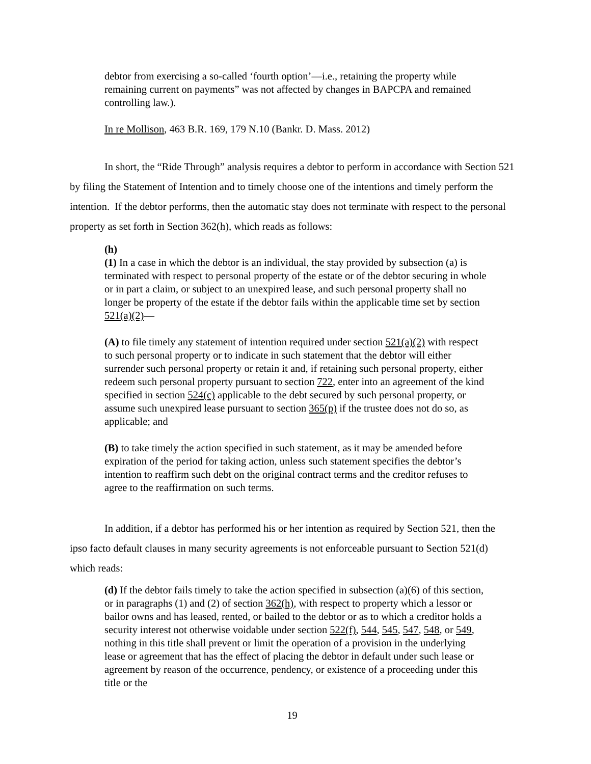debtor from exercising a so-called ‘fourth option’—i.e., retaining the property while remaining current on payments” was not affected by changes in BAPCPA and remained controlling law.).
In re Mollison, 463 B.R. 169, 179 N.10 (Bankr. D. Mass. 2012)
In short, the “Ride Through” analysis requires a debtor to perform in accordance with Section 521 by filing the Statement of Intention and to timely choose one of the intentions and timely perform the intention. If the debtor performs, then the automatic stay does not terminate with respect to the personal property as set forth in Section 362(h), which reads as follows:
(h)
(1) In a case in which the debtor is an individual, the stay provided by subsection (a) is terminated with respect to personal property of the estate or of the debtor securing in whole or in part a claim, or subject to an unexpired lease, and such personal property shall no longer be property of the estate if the debtor fails within the applicable time set by section 521(a)(2)—
(A) to file timely any statement of intention required under section 521(a)(2) with respect to such personal property or to indicate in such statement that the debtor will either surrender such personal property or retain it and, if retaining such personal property, either redeem such personal property pursuant to section 722, enter into an agreement of the kind specified in section 524(c) applicable to the debt secured by such personal property, or assume such unexpired lease pursuant to section 365(p) if the trustee does not do so, as applicable; and
(B) to take timely the action specified in such statement, as it may be amended before expiration of the period for taking action, unless such statement specifies the debtor’s intention to reaffirm such debt on the original contract terms and the creditor refuses to agree to the reaffirmation on such terms.
In addition, if a debtor has performed his or her intention as required by Section 521, then the ipso facto default clauses in many security agreements is not enforceable pursuant to Section 521(d) which reads:
(d) If the debtor fails timely to take the action specified in subsection (a)(6) of this section, or in paragraphs (1) and (2) of section 362(h), with respect to property which a lessor or bailor owns and has leased, rented, or bailed to the debtor or as to which a creditor holds a security interest not otherwise voidable under section 522(f), 544, 545, 547, 548, or 549, nothing in this title shall prevent or limit the operation of a provision in the underlying lease or agreement that has the effect of placing the debtor in default under such lease or agreement by reason of the occurrence, pendency, or existence of a proceeding under this title or the
19